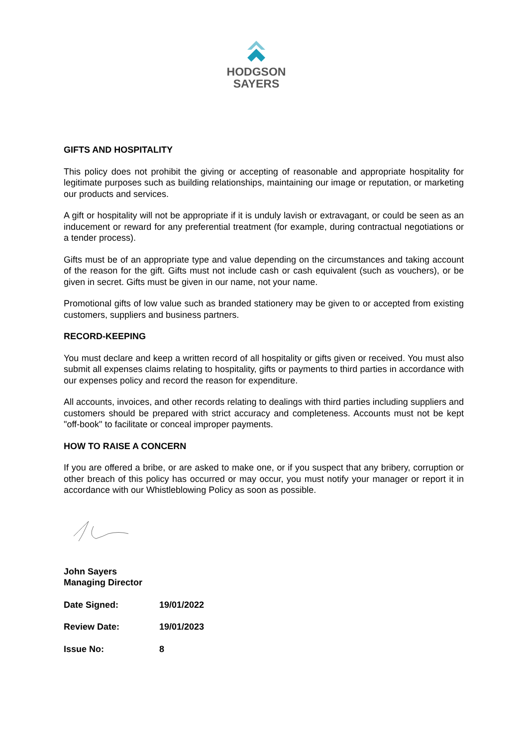HODGSON
SAYERS
GIFTS AND HOSPITALITY
This policy does not prohibit the giving or accepting of reasonable and appropriate hospitality for legitimate purposes such as building relationships, maintaining our image or reputation, or marketing our products and services.
A gift or hospitality will not be appropriate if it is unduly lavish or extravagant, or could be seen as an inducement or reward for any preferential treatment (for example, during contractual negotiations or a tender process).
Gifts must be of an appropriate type and value depending on the circumstances and taking account of the reason for the gift. Gifts must not include cash or cash equivalent (such as vouchers), or be given in secret. Gifts must be given in our name, not your name.
Promotional gifts of low value such as branded stationery may be given to or accepted from existing customers, suppliers and business partners.
RECORD-KEEPING
You must declare and keep a written record of all hospitality or gifts given or received. You must also submit all expenses claims relating to hospitality, gifts or payments to third parties in accordance with our expenses policy and record the reason for expenditure.
All accounts, invoices, and other records relating to dealings with third parties including suppliers and customers should be prepared with strict accuracy and completeness. Accounts must not be kept "off-book" to facilitate or conceal improper payments.
HOW TO RAISE A CONCERN
If you are offered a bribe, or are asked to make one, or if you suspect that any bribery, corruption or other breach of this policy has occurred or may occur, you must notify your manager or report it in accordance with our Whistleblowing Policy as soon as possible.
John Sayers
Managing Director
| Date Signed: | 19/01/2022 |
| Review Date: | 19/01/2023 |
| Issue No: | 8 |